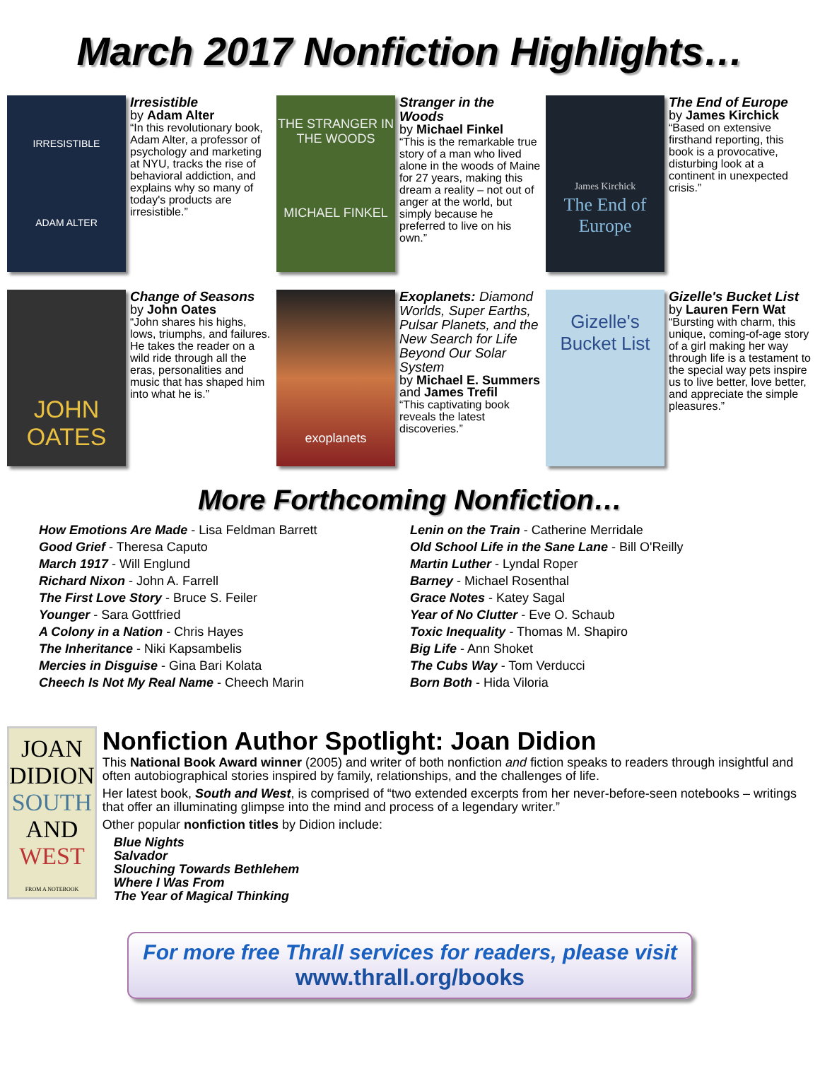March 2017 Nonfiction Highlights…
IRRESISTIBLE
ADAM ALTER
Irresistible
by Adam Alter
“In this revolutionary book, Adam Alter, a professor of psychology and marketing at NYU, tracks the rise of behavioral addiction, and explains why so many of today's products are irresistible.”
THE STRANGER IN THE WOODS
MICHAEL FINKEL
Stranger in the Woods
by Michael Finkel
“This is the remarkable true story of a man who lived alone in the woods of Maine for 27 years, making this dream a reality – not out of anger at the world, but simply because he preferred to live on his own.”
James Kirchick
The End of Europe
The End of Europe
by James Kirchick
“Based on extensive firsthand reporting, this book is a provocative, disturbing look at a continent in unexpected crisis.”
JOHN OATES
Change of Seasons
by John Oates
“John shares his highs, lows, triumphs, and failures. He takes the reader on a wild ride through all the eras, personalities and music that has shaped him into what he is.”
exoplanets
Exoplanets: Diamond Worlds, Super Earths, Pulsar Planets, and the New Search for Life Beyond Our Solar System
by Michael E. Summers and James Trefil
“This captivating book reveals the latest discoveries.”
Gizelle's Bucket List
Gizelle's Bucket List
by Lauren Fern Wat
“Bursting with charm, this unique, coming-of-age story of a girl making her way through life is a testament to the special way pets inspire us to live better, love better, and appreciate the simple pleasures.”
More Forthcoming Nonfiction…
How Emotions Are Made - Lisa Feldman Barrett
Good Grief - Theresa Caputo
March 1917 - Will Englund
Richard Nixon - John A. Farrell
The First Love Story - Bruce S. Feiler
Younger - Sara Gottfried
A Colony in a Nation - Chris Hayes
The Inheritance - Niki Kapsambelis
Mercies in Disguise - Gina Bari Kolata
Cheech Is Not My Real Name - Cheech Marin
Lenin on the Train - Catherine Merridale
Old School Life in the Sane Lane - Bill O'Reilly
Martin Luther - Lyndal Roper
Barney - Michael Rosenthal
Grace Notes - Katey Sagal
Year of No Clutter - Eve O. Schaub
Toxic Inequality - Thomas M. Shapiro
Big Life - Ann Shoket
The Cubs Way - Tom Verducci
Born Both - Hida Viloria
JOAN
DIDION
SOUTH
AND
WEST
FROM A NOTEBOOK
Nonfiction Author Spotlight: Joan Didion
This National Book Award winner (2005) and writer of both nonfiction and fiction speaks to readers through insightful and often autobiographical stories inspired by family, relationships, and the challenges of life.
Her latest book, South and West, is comprised of “two extended excerpts from her never-before-seen notebooks – writings that offer an illuminating glimpse into the mind and process of a legendary writer.”
Other popular nonfiction titles by Didion include:
Blue Nights
Salvador
Slouching Towards Bethlehem
Where I Was From
The Year of Magical Thinking
For more free Thrall services for readers, please visit
www.thrall.org/books